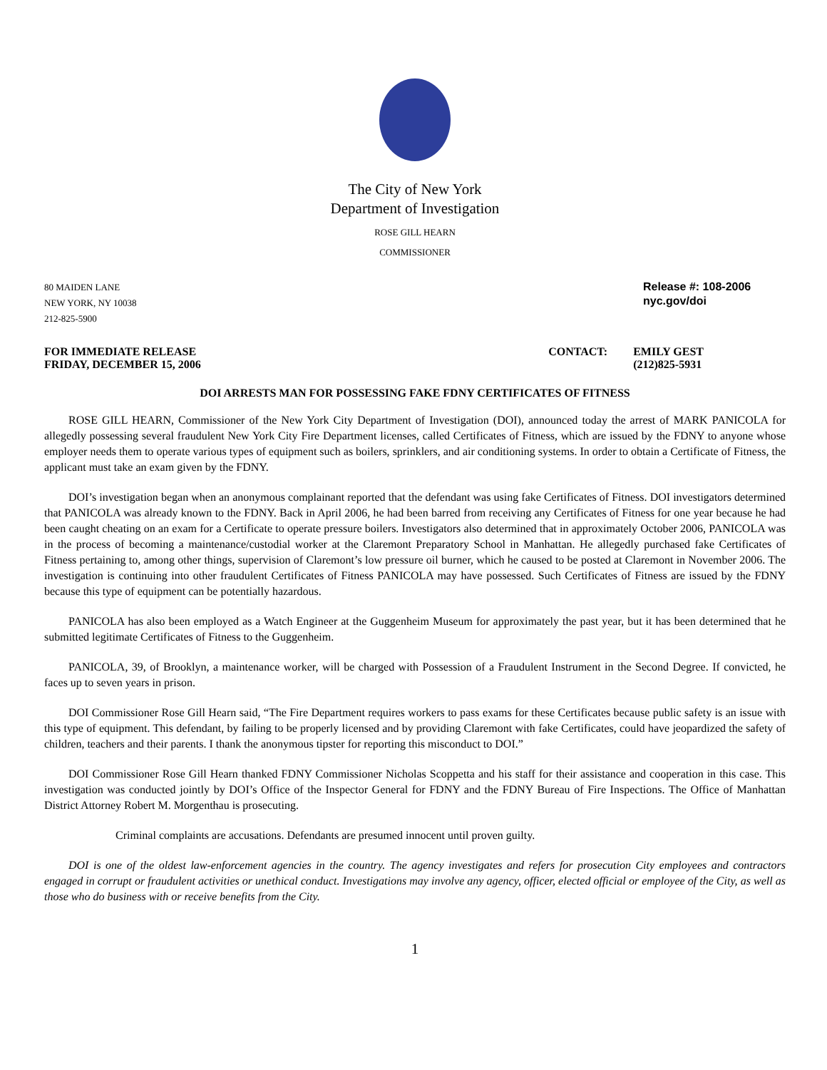The City of New York
Department of Investigation
ROSE GILL HEARN
COMMISSIONER
80 MAIDEN LANE
NEW YORK, NY 10038
212-825-5900
Release #: 108-2006
nyc.gov/doi
FOR IMMEDIATE RELEASE
FRIDAY, DECEMBER 15, 2006
CONTACT: EMILY GEST
(212)825-5931
DOI ARRESTS MAN FOR POSSESSING FAKE FDNY CERTIFICATES OF FITNESS
ROSE GILL HEARN, Commissioner of the New York City Department of Investigation (DOI), announced today the arrest of MARK PANICOLA for allegedly possessing several fraudulent New York City Fire Department licenses, called Certificates of Fitness, which are issued by the FDNY to anyone whose employer needs them to operate various types of equipment such as boilers, sprinklers, and air conditioning systems. In order to obtain a Certificate of Fitness, the applicant must take an exam given by the FDNY.
DOI’s investigation began when an anonymous complainant reported that the defendant was using fake Certificates of Fitness. DOI investigators determined that PANICOLA was already known to the FDNY. Back in April 2006, he had been barred from receiving any Certificates of Fitness for one year because he had been caught cheating on an exam for a Certificate to operate pressure boilers. Investigators also determined that in approximately October 2006, PANICOLA was in the process of becoming a maintenance/custodial worker at the Claremont Preparatory School in Manhattan. He allegedly purchased fake Certificates of Fitness pertaining to, among other things, supervision of Claremont’s low pressure oil burner, which he caused to be posted at Claremont in November 2006. The investigation is continuing into other fraudulent Certificates of Fitness PANICOLA may have possessed. Such Certificates of Fitness are issued by the FDNY because this type of equipment can be potentially hazardous.
PANICOLA has also been employed as a Watch Engineer at the Guggenheim Museum for approximately the past year, but it has been determined that he submitted legitimate Certificates of Fitness to the Guggenheim.
PANICOLA, 39, of Brooklyn, a maintenance worker, will be charged with Possession of a Fraudulent Instrument in the Second Degree. If convicted, he faces up to seven years in prison.
DOI Commissioner Rose Gill Hearn said, “The Fire Department requires workers to pass exams for these Certificates because public safety is an issue with this type of equipment. This defendant, by failing to be properly licensed and by providing Claremont with fake Certificates, could have jeopardized the safety of children, teachers and their parents. I thank the anonymous tipster for reporting this misconduct to DOI.”
DOI Commissioner Rose Gill Hearn thanked FDNY Commissioner Nicholas Scoppetta and his staff for their assistance and cooperation in this case. This investigation was conducted jointly by DOI’s Office of the Inspector General for FDNY and the FDNY Bureau of Fire Inspections. The Office of Manhattan District Attorney Robert M. Morgenthau is prosecuting.
Criminal complaints are accusations. Defendants are presumed innocent until proven guilty.
DOI is one of the oldest law-enforcement agencies in the country. The agency investigates and refers for prosecution City employees and contractors engaged in corrupt or fraudulent activities or unethical conduct. Investigations may involve any agency, officer, elected official or employee of the City, as well as those who do business with or receive benefits from the City.
1